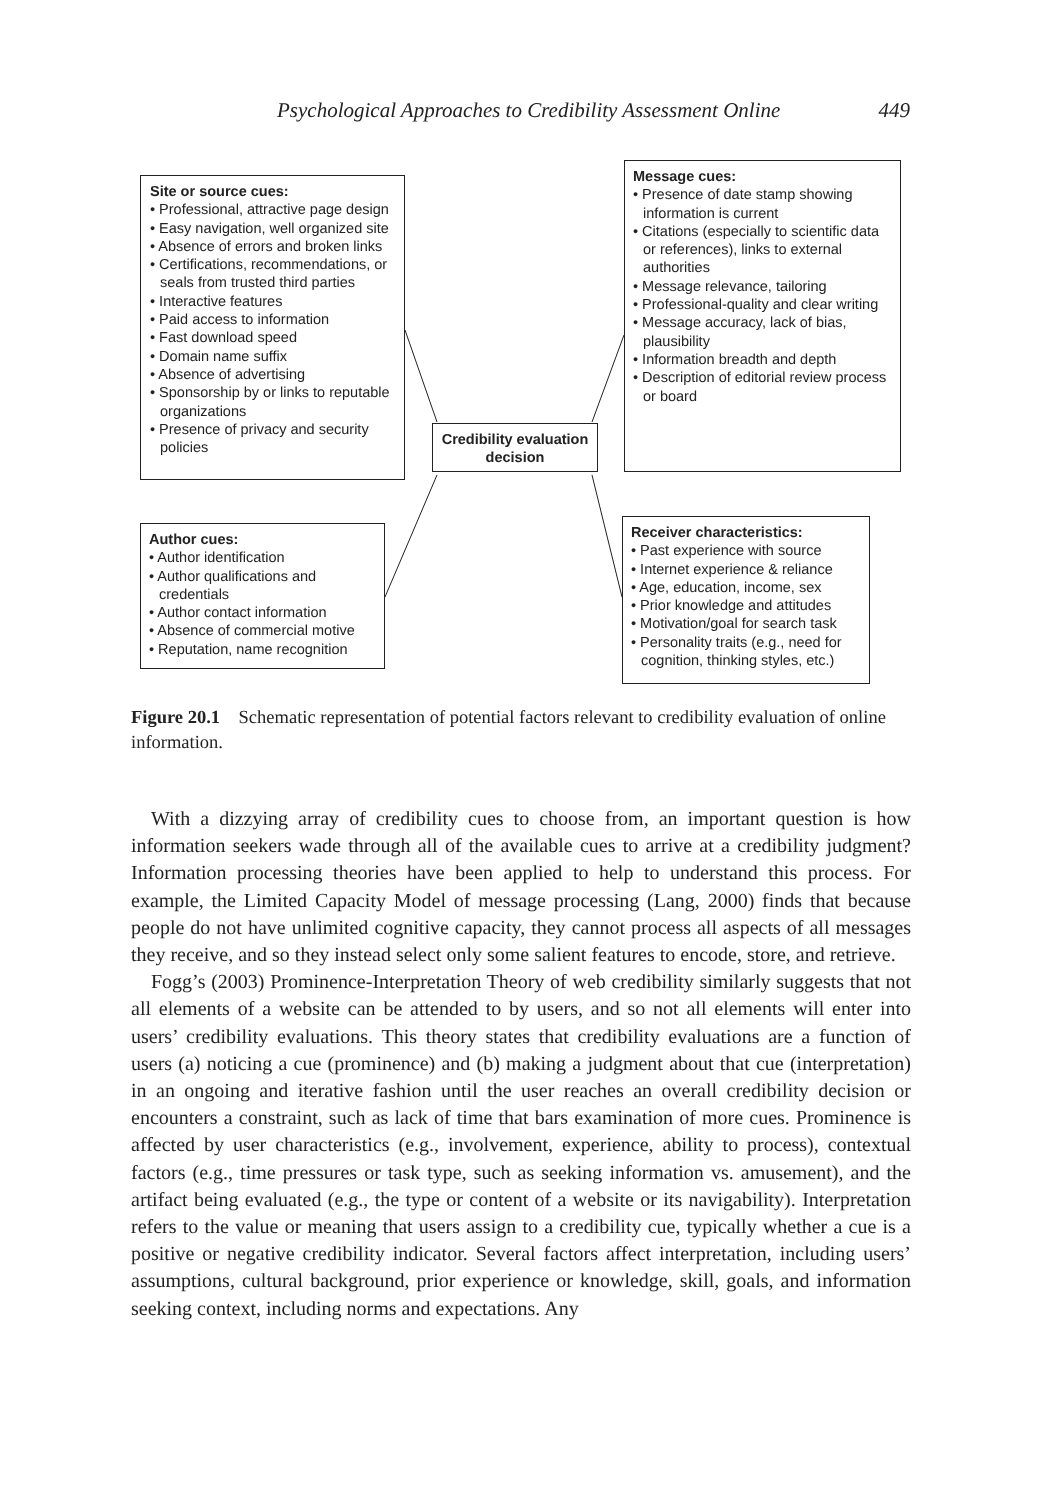Psychological Approaches to Credibility Assessment Online 449
Site or source cues:
• Professional, attractive page design
• Easy navigation, well organized site
• Absence of errors and broken links
• Certifications, recommendations, or seals from trusted third parties
• Interactive features
• Paid access to information
• Fast download speed
• Domain name suffix
• Absence of advertising
• Sponsorship by or links to reputable organizations
• Presence of privacy and security policies
Message cues:
• Presence of date stamp showing information is current
• Citations (especially to scientific data or references), links to external authorities
• Message relevance, tailoring
• Professional-quality and clear writing
• Message accuracy, lack of bias, plausibility
• Information breadth and depth
• Description of editorial review process or board
Credibility evaluation decision
Author cues:
• Author identification
• Author qualifications and credentials
• Author contact information
• Absence of commercial motive
• Reputation, name recognition
Receiver characteristics:
• Past experience with source
• Internet experience & reliance
• Age, education, income, sex
• Prior knowledge and attitudes
• Motivation/goal for search task
• Personality traits (e.g., need for cognition, thinking styles, etc.)
Figure 20.1 Schematic representation of potential factors relevant to credibility evaluation of online information.
With a dizzying array of credibility cues to choose from, an important question is how information seekers wade through all of the available cues to arrive at a credibility judgment? Information processing theories have been applied to help to understand this process. For example, the Limited Capacity Model of message processing (Lang, 2000) finds that because people do not have unlimited cognitive capacity, they cannot process all aspects of all messages they receive, and so they instead select only some salient features to encode, store, and retrieve.
Fogg’s (2003) Prominence-Interpretation Theory of web credibility similarly suggests that not all elements of a website can be attended to by users, and so not all elements will enter into users’ credibility evaluations. This theory states that credibility evaluations are a function of users (a) noticing a cue (prominence) and (b) making a judgment about that cue (interpretation) in an ongoing and iterative fashion until the user reaches an overall credibility decision or encounters a constraint, such as lack of time that bars examination of more cues. Prominence is affected by user characteristics (e.g., involvement, experience, ability to process), contextual factors (e.g., time pressures or task type, such as seeking information vs. amusement), and the artifact being evaluated (e.g., the type or content of a website or its navigability). Interpretation refers to the value or meaning that users assign to a credibility cue, typically whether a cue is a positive or negative credibility indicator. Several factors affect interpretation, including users’ assumptions, cultural background, prior experience or knowledge, skill, goals, and information seeking context, including norms and expectations. Any